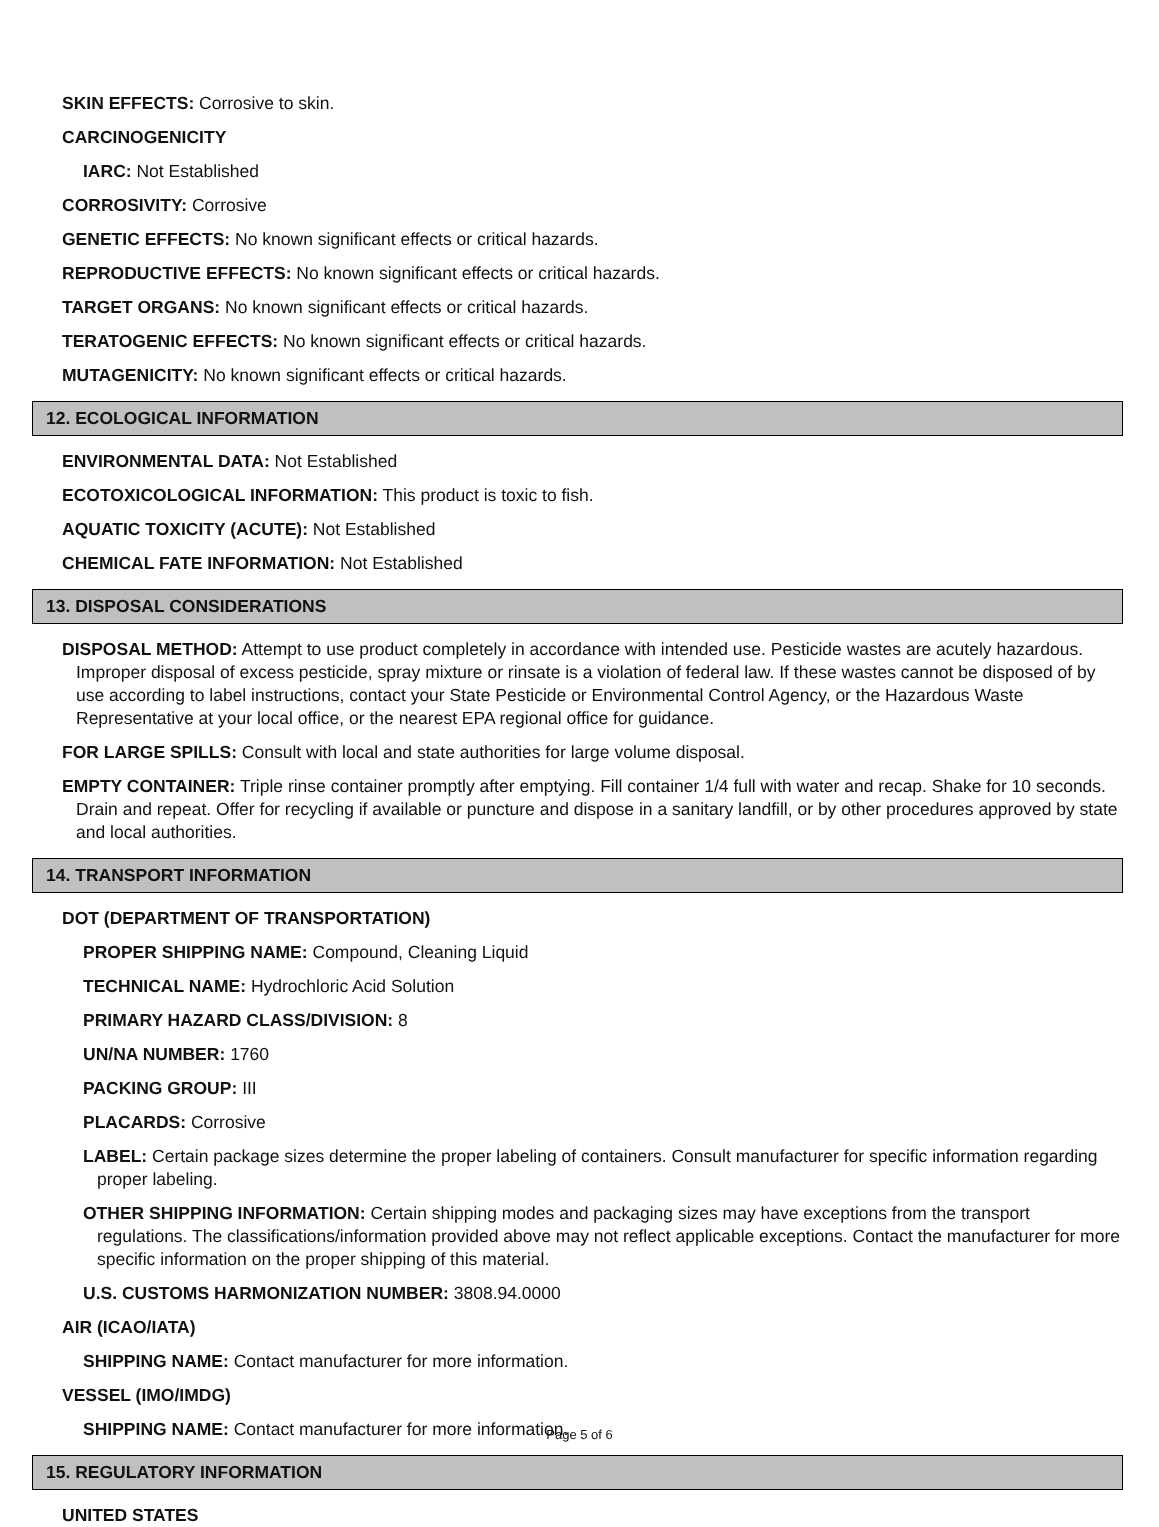SKIN EFFECTS: Corrosive to skin.
CARCINOGENICITY
IARC: Not Established
CORROSIVITY: Corrosive
GENETIC EFFECTS: No known significant effects or critical hazards.
REPRODUCTIVE EFFECTS: No known significant effects or critical hazards.
TARGET ORGANS: No known significant effects or critical hazards.
TERATOGENIC EFFECTS: No known significant effects or critical hazards.
MUTAGENICITY: No known significant effects or critical hazards.
12. ECOLOGICAL INFORMATION
ENVIRONMENTAL DATA: Not Established
ECOTOXICOLOGICAL INFORMATION: This product is toxic to fish.
AQUATIC TOXICITY (ACUTE): Not Established
CHEMICAL FATE INFORMATION: Not Established
13. DISPOSAL CONSIDERATIONS
DISPOSAL METHOD: Attempt to use product completely in accordance with intended use. Pesticide wastes are acutely hazardous. Improper disposal of excess pesticide, spray mixture or rinsate is a violation of federal law. If these wastes cannot be disposed of by use according to label instructions, contact your State Pesticide or Environmental Control Agency, or the Hazardous Waste Representative at your local office, or the nearest EPA regional office for guidance.
FOR LARGE SPILLS: Consult with local and state authorities for large volume disposal.
EMPTY CONTAINER: Triple rinse container promptly after emptying. Fill container 1/4 full with water and recap. Shake for 10 seconds. Drain and repeat. Offer for recycling if available or puncture and dispose in a sanitary landfill, or by other procedures approved by state and local authorities.
14. TRANSPORT INFORMATION
DOT (DEPARTMENT OF TRANSPORTATION)
PROPER SHIPPING NAME: Compound, Cleaning Liquid
TECHNICAL NAME: Hydrochloric Acid Solution
PRIMARY HAZARD CLASS/DIVISION: 8
UN/NA NUMBER: 1760
PACKING GROUP: III
PLACARDS: Corrosive
LABEL: Certain package sizes determine the proper labeling of containers. Consult manufacturer for specific information regarding proper labeling.
OTHER SHIPPING INFORMATION: Certain shipping modes and packaging sizes may have exceptions from the transport regulations. The classifications/information provided above may not reflect applicable exceptions. Contact the manufacturer for more specific information on the proper shipping of this material.
U.S. CUSTOMS HARMONIZATION NUMBER: 3808.94.0000
AIR (ICAO/IATA)
SHIPPING NAME: Contact manufacturer for more information.
VESSEL (IMO/IMDG)
SHIPPING NAME: Contact manufacturer for more information.
15. REGULATORY INFORMATION
UNITED STATES
Page 5 of 6